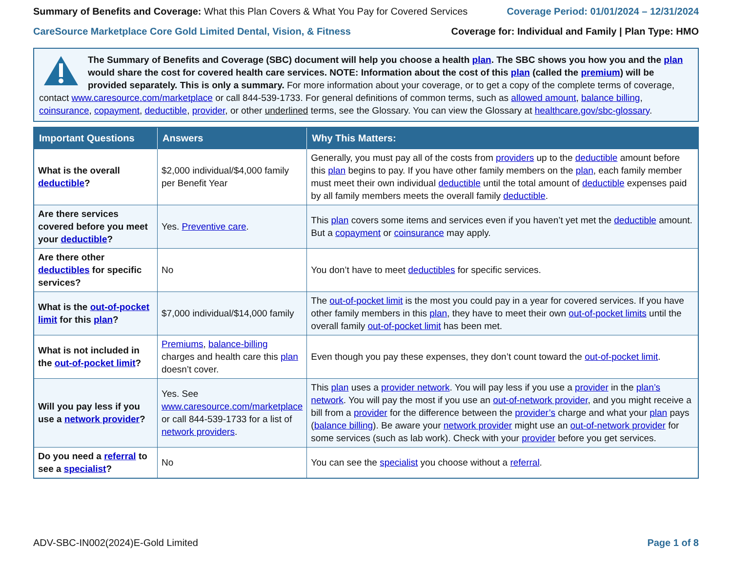Summary of Benefits and Coverage: What this Plan Covers & What You Pay for Covered Services
Coverage Period: 01/01/2024 – 12/31/2024
CareSource Marketplace Core Gold Limited Dental, Vision, & Fitness
Coverage for: Individual and Family | Plan Type: HMO
The Summary of Benefits and Coverage (SBC) document will help you choose a health plan. The SBC shows you how you and the plan would share the cost for covered health care services. NOTE: Information about the cost of this plan (called the premium) will be provided separately. This is only a summary. For more information about your coverage, or to get a copy of the complete terms of coverage, contact www.caresource.com/marketplace or call 844-539-1733. For general definitions of common terms, such as allowed amount, balance billing, coinsurance, copayment, deductible, provider, or other underlined terms, see the Glossary. You can view the Glossary at healthcare.gov/sbc-glossary.
| Important Questions | Answers | Why This Matters: |
| --- | --- | --- |
| What is the overall deductible ? | $2,000 individual/$4,000 family per Benefit Year | Generally, you must pay all of the costs from providers up to the deductible amount before this plan begins to pay. If you have other family members on the plan , each family member must meet their own individual deductible until the total amount of deductible expenses paid by all family members meets the overall family deductible . |
| Are there services covered before you meet your deductible ? | Yes. Preventive care . | This plan covers some items and services even if you haven’t yet met the deductible amount. But a copayment or coinsurance may apply. |
| Are there other deductibles for specific services? | No | You don’t have to meet deductibles for specific services. |
| What is the out-of-pocket limit for this plan ? | $7,000 individual/$14,000 family | The out-of-pocket limit is the most you could pay in a year for covered services. If you have other family members in this plan , they have to meet their own out-of-pocket limits until the overall family out-of-pocket limit has been met. |
| What is not included in the out-of-pocket limit ? | Premiums , balance-billing charges and health care this plan doesn’t cover. | Even though you pay these expenses, they don’t count toward the out-of-pocket limit . |
| Will you pay less if you use a network provider ? | Yes. See www.caresource.com/marketplace or call 844-539-1733 for a list of network providers . | This plan uses a provider network . You will pay less if you use a provider in the plan’s network . You will pay the most if you use an out-of-network provider , and you might receive a bill from a provider for the difference between the provider’s charge and what your plan pays ( balance billing ). Be aware your network provider might use an out-of-network provider for some services (such as lab work). Check with your provider before you get services. |
| Do you need a referral to see a specialist ? | No | You can see the specialist you choose without a referral . |
ADV-SBC-IN002(2024)E-Gold Limited
Page 1 of 8